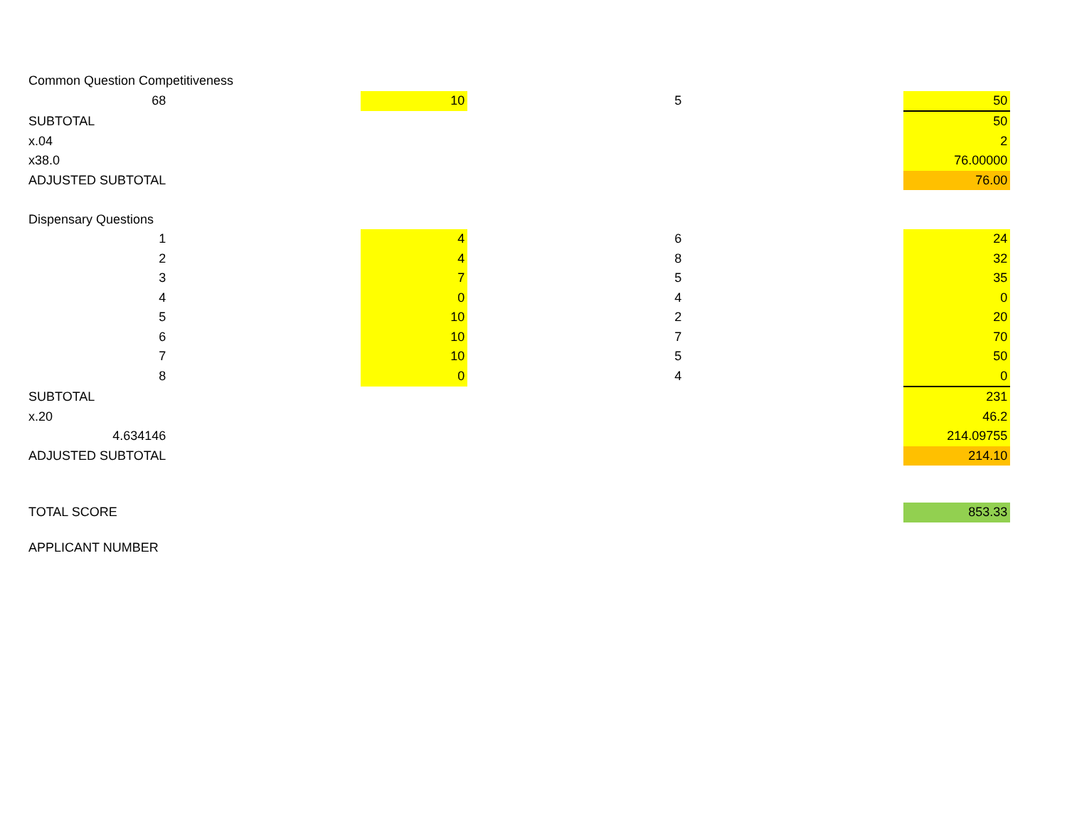| Common Question Competitiveness | | | | | |
| 68 | | 10 | 5 | | 50 |
| SUBTOTAL | | | | | 50 |
| x.04 | | | | | 2 |
| x38.0 | | | | | 76.00000 |
| ADJUSTED SUBTOTAL | | | | | 76.00 |
| Dispensary Questions | | | | | |
| 1 | | 4 | 6 | | 24 |
| 2 | | 4 | 8 | | 32 |
| 3 | | 7 | 5 | | 35 |
| 4 | | 0 | 4 | | 0 |
| 5 | | 10 | 2 | | 20 |
| 6 | | 10 | 7 | | 70 |
| 7 | | 10 | 5 | | 50 |
| 8 | | 0 | 4 | | 0 |
| SUBTOTAL | | | | | 231 |
| x.20 | | | | | 46.2 |
| 4.634146 | | | | | 214.09755 |
| ADJUSTED SUBTOTAL | | | | | 214.10 |
| TOTAL SCORE | | | | | 853.33 |
| APPLICANT NUMBER | | | | | |